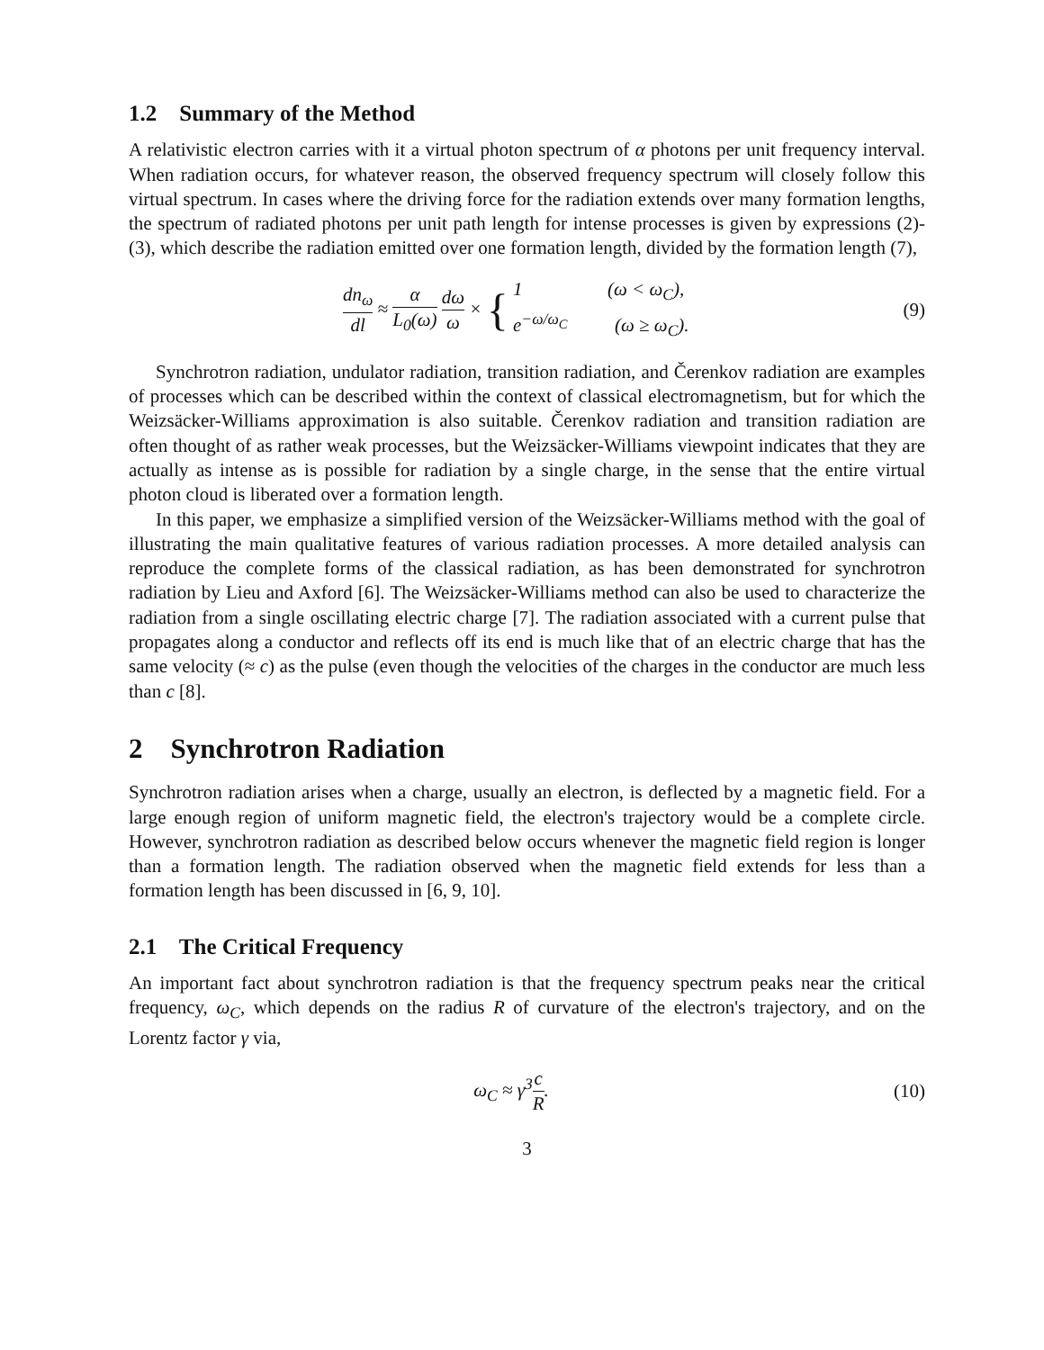1.2 Summary of the Method
A relativistic electron carries with it a virtual photon spectrum of α photons per unit frequency interval. When radiation occurs, for whatever reason, the observed frequency spectrum will closely follow this virtual spectrum. In cases where the driving force for the radiation extends over many formation lengths, the spectrum of radiated photons per unit path length for intense processes is given by expressions (2)-(3), which describe the radiation emitted over one formation length, divided by the formation length (7),
dn<sub>ω</sub> dl ≈ α L<sub>0</sub>(ω) dω ω × { 1 (ω < ω<sub>C</sub>), e<sup>−ω/ω<sub>C</sub></sup> (ω ≥ ω<sub>C</sub>).
(9)
Synchrotron radiation, undulator radiation, transition radiation, and Čerenkov radiation are examples of processes which can be described within the context of classical electromagnetism, but for which the Weizsäcker-Williams approximation is also suitable. Čerenkov radiation and transition radiation are often thought of as rather weak processes, but the Weizsäcker-Williams viewpoint indicates that they are actually as intense as is possible for radiation by a single charge, in the sense that the entire virtual photon cloud is liberated over a formation length.
In this paper, we emphasize a simplified version of the Weizsäcker-Williams method with the goal of illustrating the main qualitative features of various radiation processes. A more detailed analysis can reproduce the complete forms of the classical radiation, as has been demonstrated for synchrotron radiation by Lieu and Axford [6]. The Weizsäcker-Williams method can also be used to characterize the radiation from a single oscillating electric charge [7]. The radiation associated with a current pulse that propagates along a conductor and reflects off its end is much like that of an electric charge that has the same velocity (≈ c) as the pulse (even though the velocities of the charges in the conductor are much less than c [8].
2 Synchrotron Radiation
Synchrotron radiation arises when a charge, usually an electron, is deflected by a magnetic field. For a large enough region of uniform magnetic field, the electron's trajectory would be a complete circle. However, synchrotron radiation as described below occurs whenever the magnetic field region is longer than a formation length. The radiation observed when the magnetic field extends for less than a formation length has been discussed in [6, 9, 10].
2.1 The Critical Frequency
An important fact about synchrotron radiation is that the frequency spectrum peaks near the critical frequency, ω<sub>C</sub>, which depends on the radius R of curvature of the electron's trajectory, and on the Lorentz factor γ via,
ω<sub>C</sub> ≈ γ<sup>3</sup>c R. (10)
3